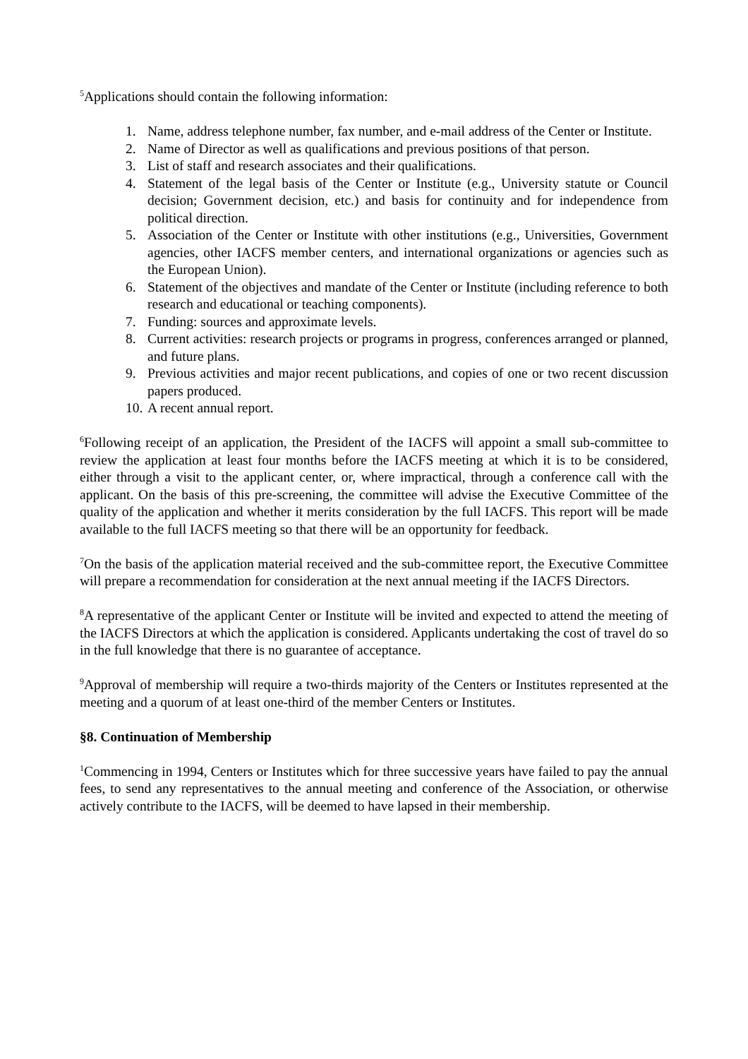<sup>5</sup> Applications should contain the following information:
1. Name, address telephone number, fax number, and e-mail address of the Center or Institute.
2. Name of Director as well as qualifications and previous positions of that person.
3. List of staff and research associates and their qualifications.
4. Statement of the legal basis of the Center or Institute (e.g., University statute or Council decision; Government decision, etc.) and basis for continuity and for independence from political direction.
5. Association of the Center or Institute with other institutions (e.g., Universities, Government agencies, other IACFS member centers, and international organizations or agencies such as the European Union).
6. Statement of the objectives and mandate of the Center or Institute (including reference to both research and educational or teaching components).
7. Funding: sources and approximate levels.
8. Current activities: research projects or programs in progress, conferences arranged or planned, and future plans.
9. Previous activities and major recent publications, and copies of one or two recent discussion papers produced.
10. A recent annual report.
<sup>6</sup> Following receipt of an application, the President of the IACFS will appoint a small sub-committee to review the application at least four months before the IACFS meeting at which it is to be considered, either through a visit to the applicant center, or, where impractical, through a conference call with the applicant. On the basis of this pre-screening, the committee will advise the Executive Committee of the quality of the application and whether it merits consideration by the full IACFS. This report will be made available to the full IACFS meeting so that there will be an opportunity for feedback.
<sup>7</sup> On the basis of the application material received and the sub-committee report, the Executive Committee will prepare a recommendation for consideration at the next annual meeting if the IACFS Directors.
<sup>8</sup> A representative of the applicant Center or Institute will be invited and expected to attend the meeting of the IACFS Directors at which the application is considered. Applicants undertaking the cost of travel do so in the full knowledge that there is no guarantee of acceptance.
<sup>9</sup> Approval of membership will require a two-thirds majority of the Centers or Institutes represented at the meeting and a quorum of at least one-third of the member Centers or Institutes.
§8. Continuation of Membership
<sup>1</sup> Commencing in 1994, Centers or Institutes which for three successive years have failed to pay the annual fees, to send any representatives to the annual meeting and conference of the Association, or otherwise actively contribute to the IACFS, will be deemed to have lapsed in their membership.